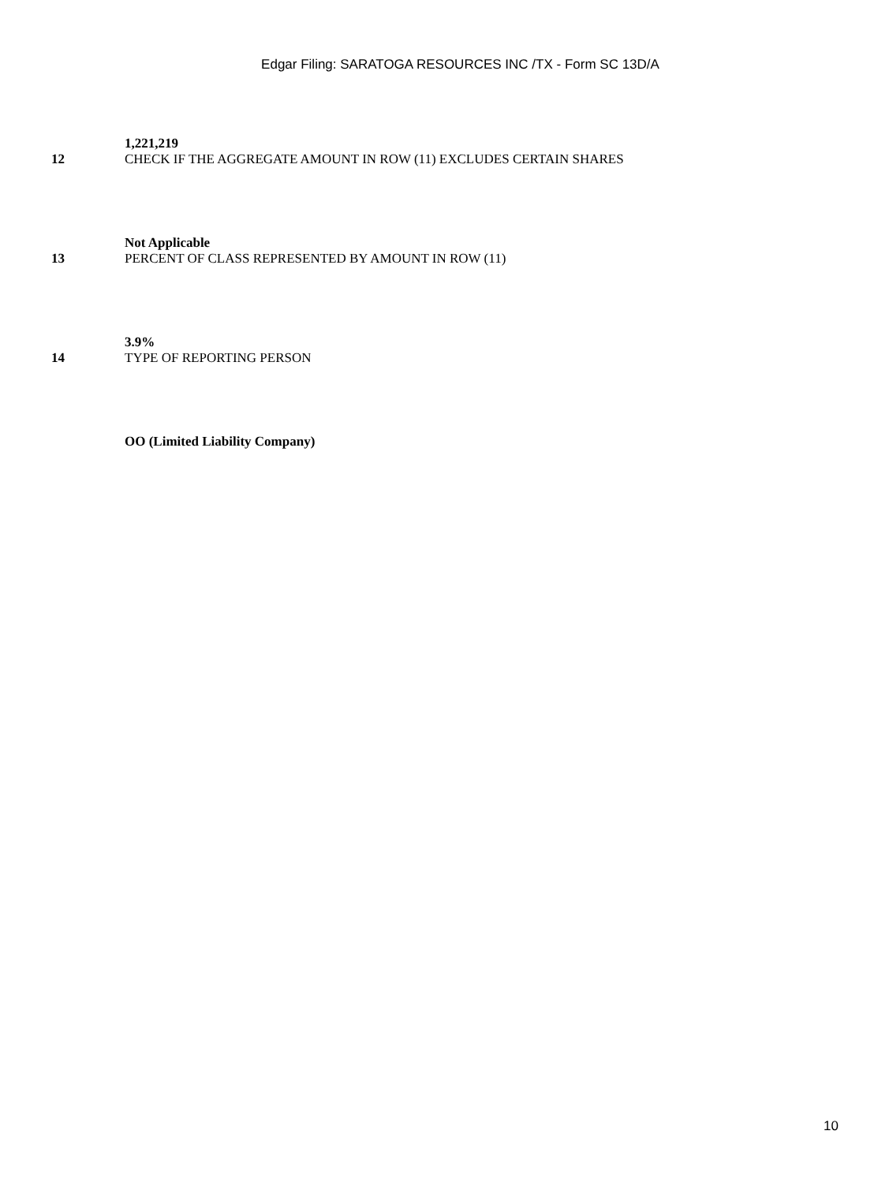Edgar Filing: SARATOGA RESOURCES INC /TX - Form SC 13D/A
1,221,219
12 CHECK IF THE AGGREGATE AMOUNT IN ROW (11) EXCLUDES CERTAIN SHARES
Not Applicable
13 PERCENT OF CLASS REPRESENTED BY AMOUNT IN ROW (11)
3.9%
14 TYPE OF REPORTING PERSON
OO (Limited Liability Company)
10